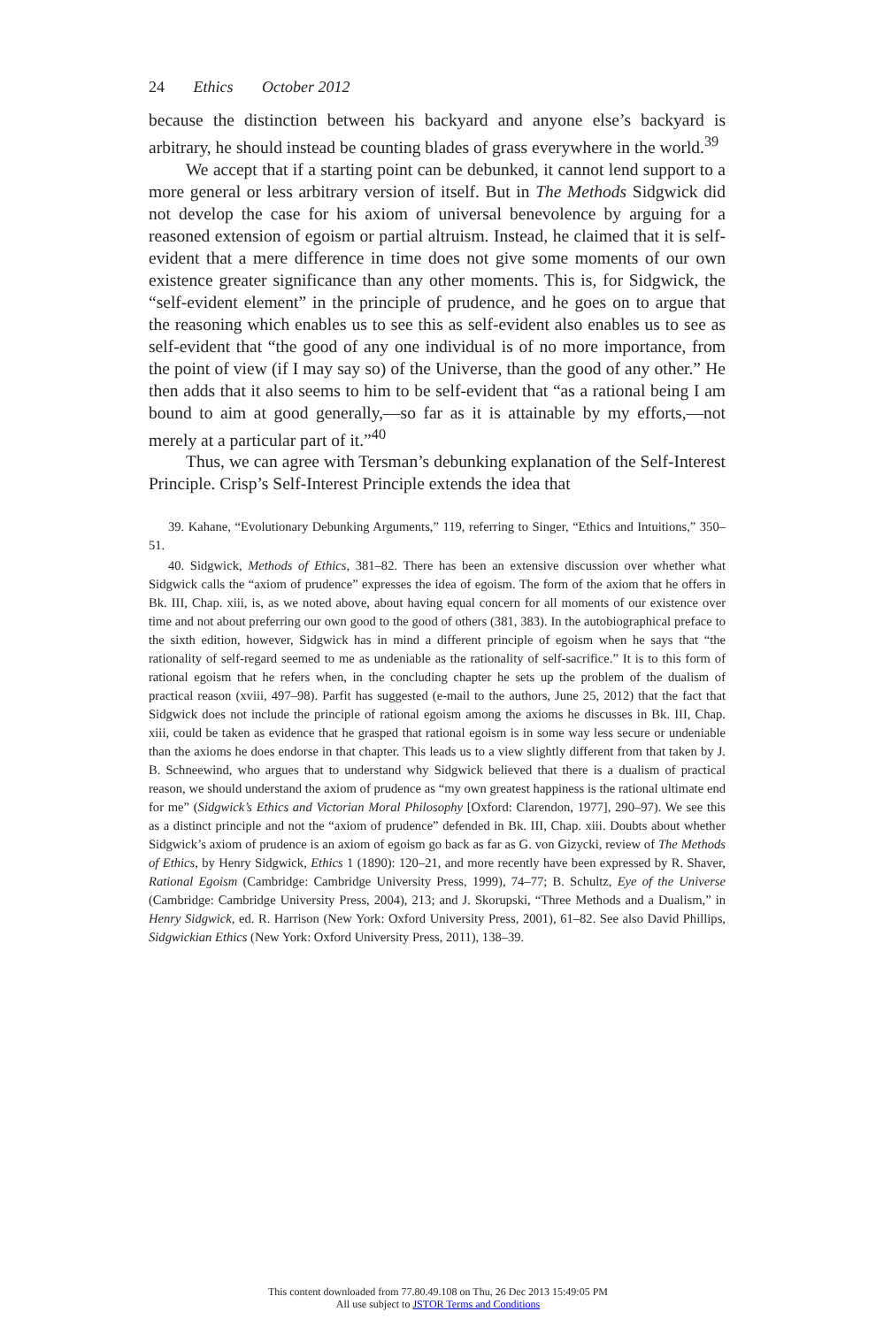24 Ethics October 2012
because the distinction between his backyard and anyone else’s backyard is arbitrary, he should instead be counting blades of grass everywhere in the world.<sup>39</sup>
We accept that if a starting point can be debunked, it cannot lend support to a more general or less arbitrary version of itself. But in The Methods Sidgwick did not develop the case for his axiom of universal benevolence by arguing for a reasoned extension of egoism or partial altruism. Instead, he claimed that it is self-evident that a mere difference in time does not give some moments of our own existence greater significance than any other moments. This is, for Sidgwick, the “self-evident element” in the principle of prudence, and he goes on to argue that the reasoning which enables us to see this as self-evident also enables us to see as self-evident that “the good of any one individual is of no more importance, from the point of view (if I may say so) of the Universe, than the good of any other.” He then adds that it also seems to him to be self-evident that “as a rational being I am bound to aim at good generally,—so far as it is attainable by my efforts,—not merely at a particular part of it.”<sup>40</sup>
Thus, we can agree with Tersman’s debunking explanation of the Self-Interest Principle. Crisp’s Self-Interest Principle extends the idea that
39. Kahane, “Evolutionary Debunking Arguments,” 119, referring to Singer, “Ethics and Intuitions,” 350–51.
40. Sidgwick, Methods of Ethics, 381–82. There has been an extensive discussion over whether what Sidgwick calls the “axiom of prudence” expresses the idea of egoism. The form of the axiom that he offers in Bk. III, Chap. xiii, is, as we noted above, about having equal concern for all moments of our existence over time and not about preferring our own good to the good of others (381, 383). In the autobiographical preface to the sixth edition, however, Sidgwick has in mind a different principle of egoism when he says that “the rationality of self-regard seemed to me as undeniable as the rationality of self-sacrifice.” It is to this form of rational egoism that he refers when, in the concluding chapter he sets up the problem of the dualism of practical reason (xviii, 497–98). Parfit has suggested (e-mail to the authors, June 25, 2012) that the fact that Sidgwick does not include the principle of rational egoism among the axioms he discusses in Bk. III, Chap. xiii, could be taken as evidence that he grasped that rational egoism is in some way less secure or undeniable than the axioms he does endorse in that chapter. This leads us to a view slightly different from that taken by J. B. Schneewind, who argues that to understand why Sidgwick believed that there is a dualism of practical reason, we should understand the axiom of prudence as “my own greatest happiness is the rational ultimate end for me” (Sidgwick’s Ethics and Victorian Moral Philosophy [Oxford: Clarendon, 1977], 290–97). We see this as a distinct principle and not the “axiom of prudence” defended in Bk. III, Chap. xiii. Doubts about whether Sidgwick’s axiom of prudence is an axiom of egoism go back as far as G. von Gizycki, review of The Methods of Ethics, by Henry Sidgwick, Ethics 1 (1890): 120–21, and more recently have been expressed by R. Shaver, Rational Egoism (Cambridge: Cambridge University Press, 1999), 74–77; B. Schultz, Eye of the Universe (Cambridge: Cambridge University Press, 2004), 213; and J. Skorupski, “Three Methods and a Dualism,” in Henry Sidgwick, ed. R. Harrison (New York: Oxford University Press, 2001), 61–82. See also David Phillips, Sidgwickian Ethics (New York: Oxford University Press, 2011), 138–39.
This content downloaded from 77.80.49.108 on Thu, 26 Dec 2013 15:49:05 PM
All use subject to JSTOR Terms and Conditions